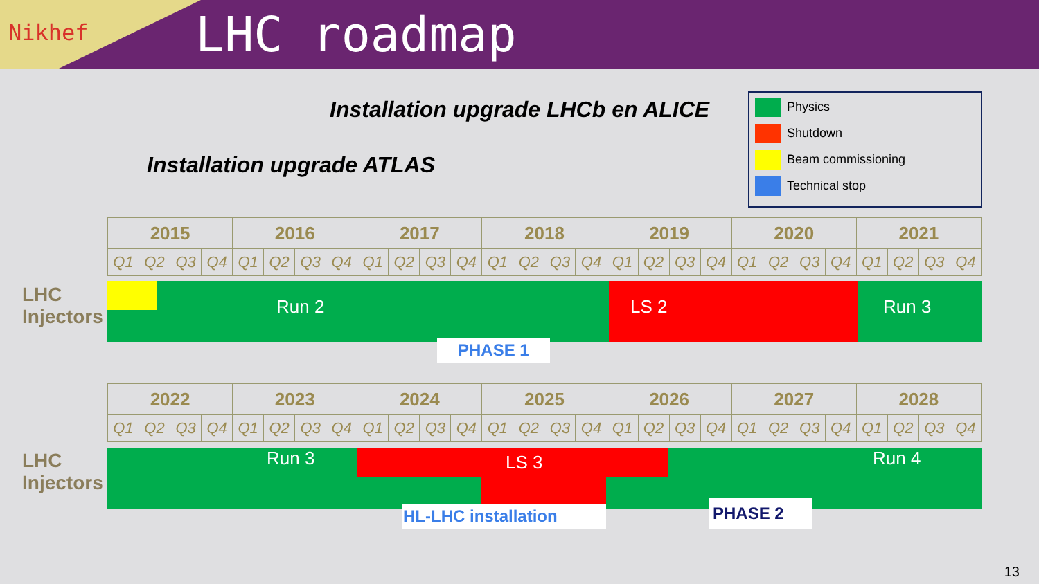Nikhef
LHC roadmap
Installation upgrade LHCb en ALICE
Installation upgrade ATLAS
Physics
Shutdown
Beam commissioning
Technical stop
LHC
Injectors
| 2015 | | | | 2016 | | | | 2017 | | | | 2018 | | | | 2019 | | | | 2020 | | | | 2021 | | | |
| --- | --- | --- | --- | --- | --- | --- | --- | --- | --- | --- | --- | --- | --- | --- | --- | --- | --- | --- | --- | --- | --- | --- | --- | --- | --- | --- | --- |
| Q1 | Q2 | Q3 | Q4 | Q1 | Q2 | Q3 | Q4 | Q1 | Q2 | Q3 | Q4 | Q1 | Q2 | Q3 | Q4 | Q1 | Q2 | Q3 | Q4 | Q1 | Q2 | Q3 | Q4 | Q1 | Q2 | Q3 | Q4 |
Run 2 LS 2 Run 3
PHASE 1
LHC
Injectors
| 2022 | | | | 2023 | | | | 2024 | | | | 2025 | | | | 2026 | | | | 2027 | | | | 2028 | | | |
| --- | --- | --- | --- | --- | --- | --- | --- | --- | --- | --- | --- | --- | --- | --- | --- | --- | --- | --- | --- | --- | --- | --- | --- | --- | --- | --- | --- |
| Q1 | Q2 | Q3 | Q4 | Q1 | Q2 | Q3 | Q4 | Q1 | Q2 | Q3 | Q4 | Q1 | Q2 | Q3 | Q4 | Q1 | Q2 | Q3 | Q4 | Q1 | Q2 | Q3 | Q4 | Q1 | Q2 | Q3 | Q4 |
Run 3 LS 3 Run 4
HL-LHC installation PHASE 2
13